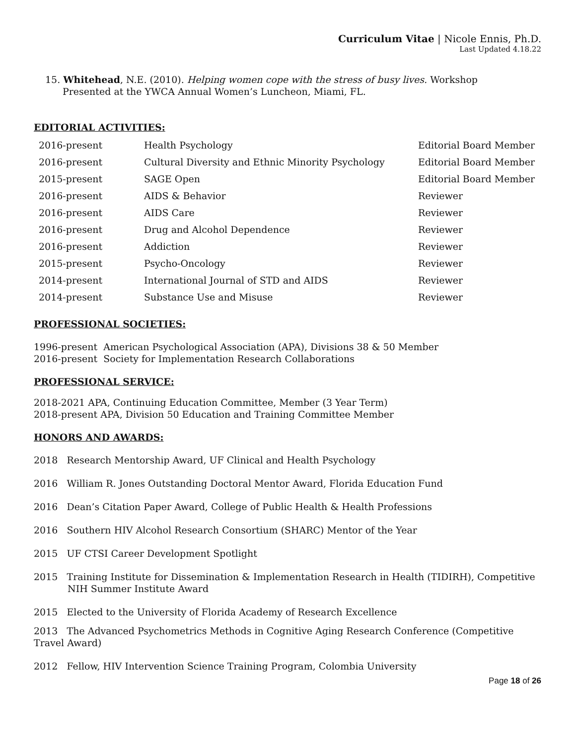Curriculum Vitae | Nicole Ennis, Ph.D.
Last Updated 4.18.22
15. Whitehead, N.E. (2010). Helping women cope with the stress of busy lives. Workshop
Presented at the YWCA Annual Women’s Luncheon, Miami, FL.
EDITORIAL ACTIVITIES:
| 2016-present | Health Psychology | Editorial Board Member |
| 2016-present | Cultural Diversity and Ethnic Minority Psychology | Editorial Board Member |
| 2015-present | SAGE Open | Editorial Board Member |
| 2016-present | AIDS & Behavior | Reviewer |
| 2016-present | AIDS Care | Reviewer |
| 2016-present | Drug and Alcohol Dependence | Reviewer |
| 2016-present | Addiction | Reviewer |
| 2015-present | Psycho-Oncology | Reviewer |
| 2014-present | International Journal of STD and AIDS | Reviewer |
| 2014-present | Substance Use and Misuse | Reviewer |
PROFESSIONAL SOCIETIES:
1996-present American Psychological Association (APA), Divisions 38 & 50 Member
2016-present Society for Implementation Research Collaborations
PROFESSIONAL SERVICE:
2018-2021 APA, Continuing Education Committee, Member (3 Year Term)
2018-present APA, Division 50 Education and Training Committee Member
HONORS AND AWARDS:
2018 Research Mentorship Award, UF Clinical and Health Psychology
2016 William R. Jones Outstanding Doctoral Mentor Award, Florida Education Fund
2016 Dean’s Citation Paper Award, College of Public Health & Health Professions
2016 Southern HIV Alcohol Research Consortium (SHARC) Mentor of the Year
2015 UF CTSI Career Development Spotlight
2015 Training Institute for Dissemination & Implementation Research in Health (TIDIRH), Competitive NIH Summer Institute Award
2015 Elected to the University of Florida Academy of Research Excellence
2013 The Advanced Psychometrics Methods in Cognitive Aging Research Conference (Competitive Travel Award)
2012 Fellow, HIV Intervention Science Training Program, Colombia University
Page 18 of 26